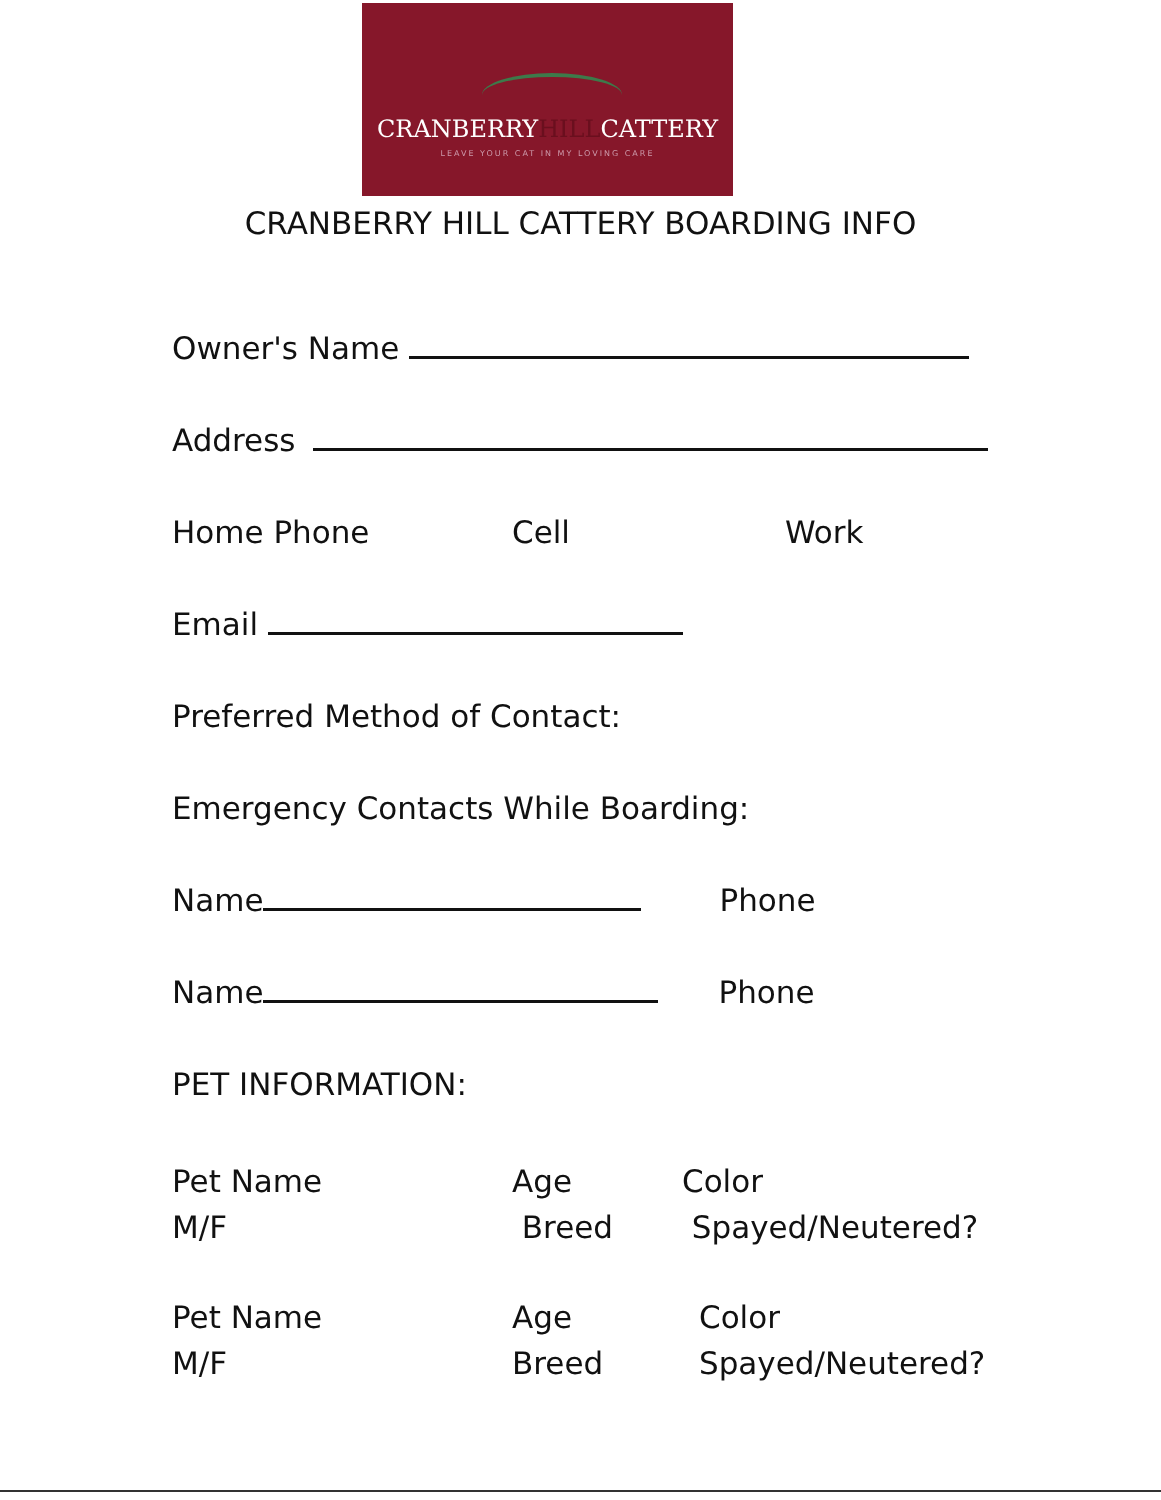CRANBERRYHILLCATTERY
LEAVE YOUR CAT IN MY LOVING CARE
CRANBERRY HILL CATTERY BOARDING INFO
Owner's Name
Address
Home Phone Cell Work
Email
Preferred Method of Contact:
Emergency Contacts While Boarding:
Name Phone
Name Phone
PET INFORMATION:
Pet Name
M/F Age
Breed Color
Spayed/Neutered?
Pet Name
M/F Age
Breed Color
Spayed/Neutered?